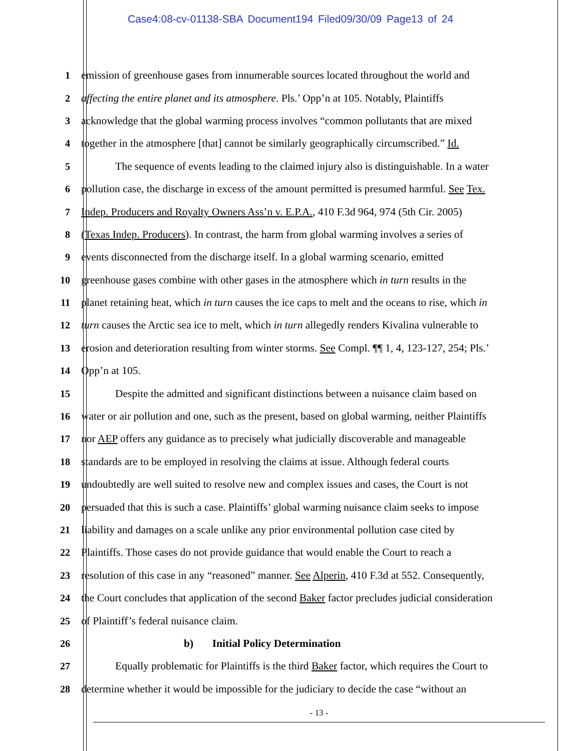Case4:08-cv-01138-SBA Document194 Filed09/30/09 Page13 of 24
1 emission of greenhouse gases from innumerable sources located throughout the world and
2 affecting the entire planet and its atmosphere. Pls.’ Opp’n at 105. Notably, Plaintiffs
3 acknowledge that the global warming process involves “common pollutants that are mixed
4 together in the atmosphere [that] cannot be similarly geographically circumscribed.” Id.
5 The sequence of events leading to the claimed injury also is distinguishable. In a water
6 pollution case, the discharge in excess of the amount permitted is presumed harmful. See Tex.
7 Indep. Producers and Royalty Owners Ass’n v. E.P.A., 410 F.3d 964, 974 (5th Cir. 2005)
8 (Texas Indep. Producers). In contrast, the harm from global warming involves a series of
9 events disconnected from the discharge itself. In a global warming scenario, emitted
10 greenhouse gases combine with other gases in the atmosphere which in turn results in the
11 planet retaining heat, which in turn causes the ice caps to melt and the oceans to rise, which in
12 turn causes the Arctic sea ice to melt, which in turn allegedly renders Kivalina vulnerable to
13 erosion and deterioration resulting from winter storms. See Compl. ¶¶ 1, 4, 123-127, 254; Pls.’
14 Opp’n at 105.
15 Despite the admitted and significant distinctions between a nuisance claim based on
16 water or air pollution and one, such as the present, based on global warming, neither Plaintiffs
17 nor AEP offers any guidance as to precisely what judicially discoverable and manageable
18 standards are to be employed in resolving the claims at issue. Although federal courts
19 undoubtedly are well suited to resolve new and complex issues and cases, the Court is not
20 persuaded that this is such a case. Plaintiffs’ global warming nuisance claim seeks to impose
21 liability and damages on a scale unlike any prior environmental pollution case cited by
22 Plaintiffs. Those cases do not provide guidance that would enable the Court to reach a
23 resolution of this case in any “reasoned” manner. See Alperin, 410 F.3d at 552. Consequently,
24 the Court concludes that application of the second Baker factor precludes judicial consideration
25 of Plaintiff’s federal nuisance claim.
26 b) Initial Policy Determination
27 Equally problematic for Plaintiffs is the third Baker factor, which requires the Court to
28 determine whether it would be impossible for the judiciary to decide the case “without an
- 13 -